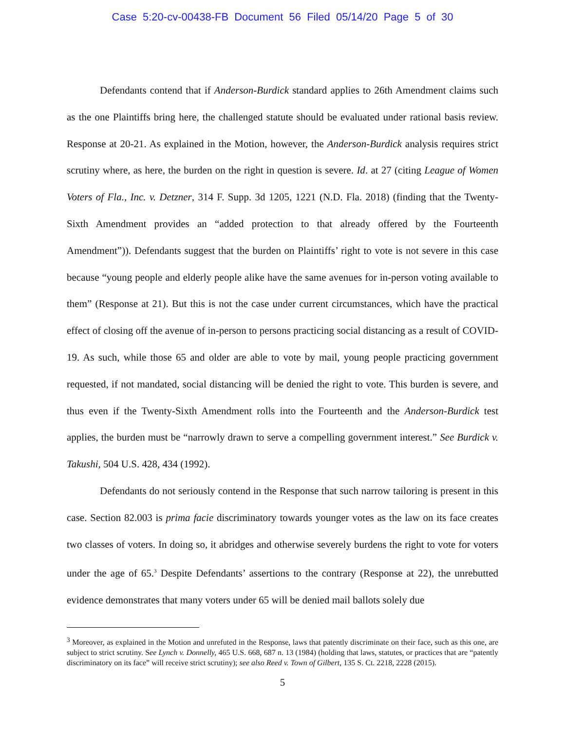Case 5:20-cv-00438-FB Document 56 Filed 05/14/20 Page 5 of 30
Defendants contend that if Anderson-Burdick standard applies to 26th Amendment claims such as the one Plaintiffs bring here, the challenged statute should be evaluated under rational basis review. Response at 20-21. As explained in the Motion, however, the Anderson-Burdick analysis requires strict scrutiny where, as here, the burden on the right in question is severe. Id. at 27 (citing League of Women Voters of Fla., Inc. v. Detzner, 314 F. Supp. 3d 1205, 1221 (N.D. Fla. 2018) (finding that the Twenty-Sixth Amendment provides an “added protection to that already offered by the Fourteenth Amendment”)). Defendants suggest that the burden on Plaintiffs’ right to vote is not severe in this case because “young people and elderly people alike have the same avenues for in-person voting available to them” (Response at 21). But this is not the case under current circumstances, which have the practical effect of closing off the avenue of in-person to persons practicing social distancing as a result of COVID-19. As such, while those 65 and older are able to vote by mail, young people practicing government requested, if not mandated, social distancing will be denied the right to vote. This burden is severe, and thus even if the Twenty-Sixth Amendment rolls into the Fourteenth and the Anderson-Burdick test applies, the burden must be “narrowly drawn to serve a compelling government interest.” See Burdick v. Takushi, 504 U.S. 428, 434 (1992).
Defendants do not seriously contend in the Response that such narrow tailoring is present in this case. Section 82.003 is prima facie discriminatory towards younger votes as the law on its face creates two classes of voters. In doing so, it abridges and otherwise severely burdens the right to vote for voters under the age of 65.<sup>3</sup> Despite Defendants’ assertions to the contrary (Response at 22), the unrebutted evidence demonstrates that many voters under 65 will be denied mail ballots solely due
<sup>3</sup> Moreover, as explained in the Motion and unrefuted in the Response, laws that patently discriminate on their face, such as this one, are subject to strict scrutiny. See Lynch v. Donnelly, 465 U.S. 668, 687 n. 13 (1984) (holding that laws, statutes, or practices that are “patently discriminatory on its face” will receive strict scrutiny); see also Reed v. Town of Gilbert, 135 S. Ct. 2218, 2228 (2015).
5